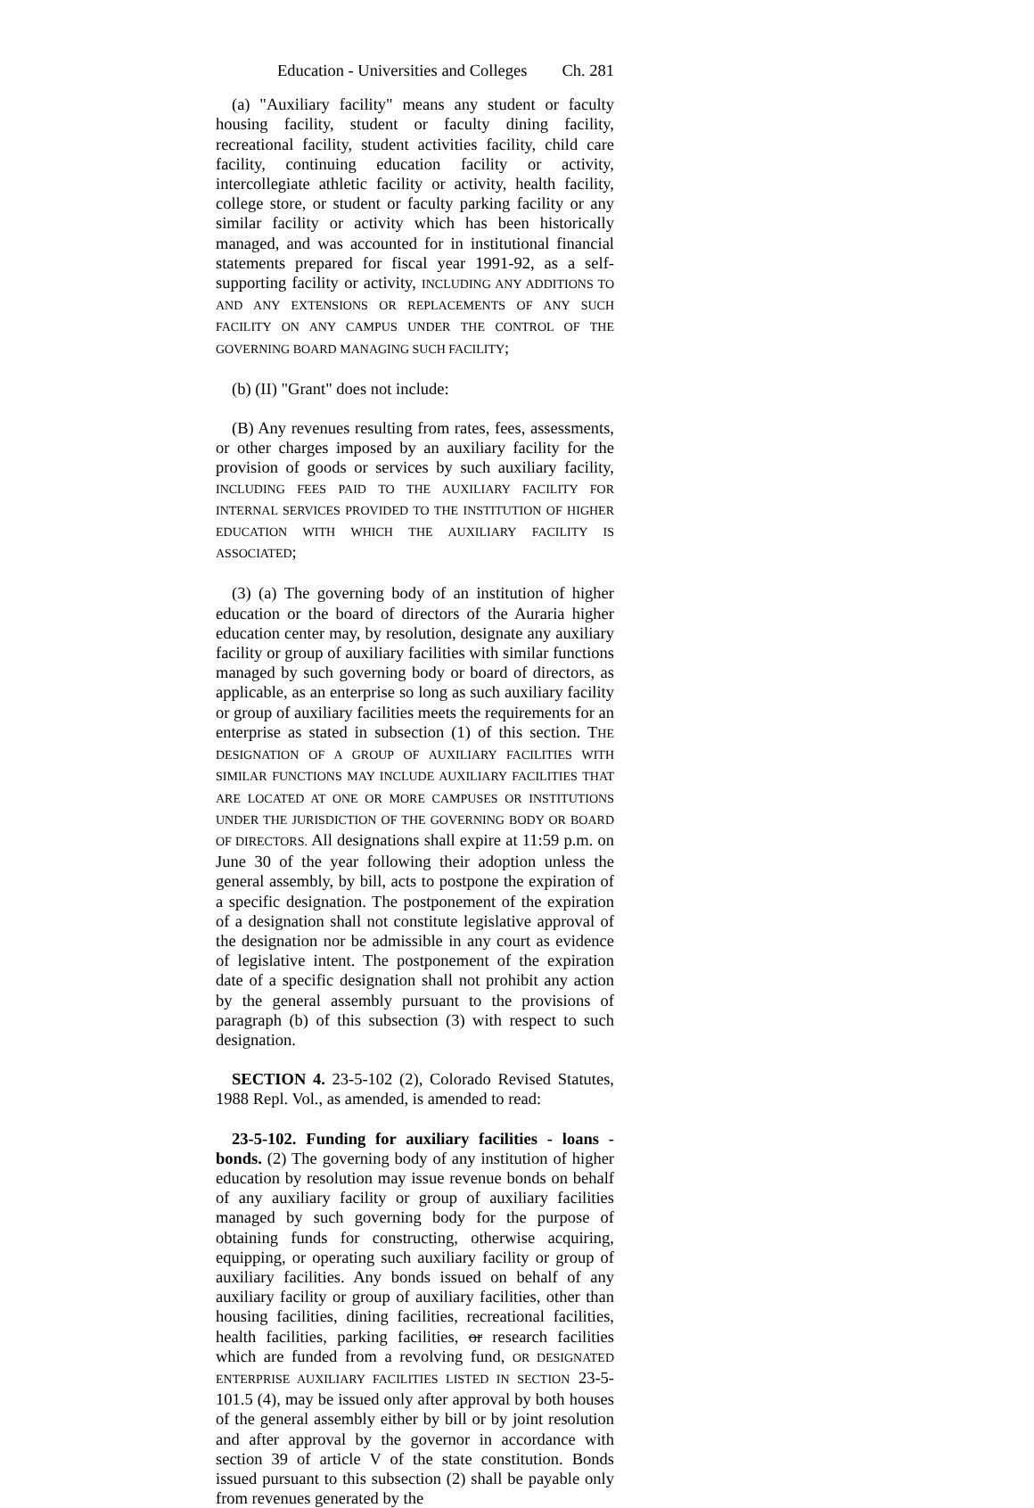Education - Universities and Colleges Ch. 281
(a) "Auxiliary facility" means any student or faculty housing facility, student or faculty dining facility, recreational facility, student activities facility, child care facility, continuing education facility or activity, intercollegiate athletic facility or activity, health facility, college store, or student or faculty parking facility or any similar facility or activity which has been historically managed, and was accounted for in institutional financial statements prepared for fiscal year 1991-92, as a self-supporting facility or activity, INCLUDING ANY ADDITIONS TO AND ANY EXTENSIONS OR REPLACEMENTS OF ANY SUCH FACILITY ON ANY CAMPUS UNDER THE CONTROL OF THE GOVERNING BOARD MANAGING SUCH FACILITY;
(b) (II) "Grant" does not include:
(B) Any revenues resulting from rates, fees, assessments, or other charges imposed by an auxiliary facility for the provision of goods or services by such auxiliary facility, INCLUDING FEES PAID TO THE AUXILIARY FACILITY FOR INTERNAL SERVICES PROVIDED TO THE INSTITUTION OF HIGHER EDUCATION WITH WHICH THE AUXILIARY FACILITY IS ASSOCIATED;
(3) (a) The governing body of an institution of higher education or the board of directors of the Auraria higher education center may, by resolution, designate any auxiliary facility or group of auxiliary facilities with similar functions managed by such governing body or board of directors, as applicable, as an enterprise so long as such auxiliary facility or group of auxiliary facilities meets the requirements for an enterprise as stated in subsection (1) of this section. THE DESIGNATION OF A GROUP OF AUXILIARY FACILITIES WITH SIMILAR FUNCTIONS MAY INCLUDE AUXILIARY FACILITIES THAT ARE LOCATED AT ONE OR MORE CAMPUSES OR INSTITUTIONS UNDER THE JURISDICTION OF THE GOVERNING BODY OR BOARD OF DIRECTORS. All designations shall expire at 11:59 p.m. on June 30 of the year following their adoption unless the general assembly, by bill, acts to postpone the expiration of a specific designation. The postponement of the expiration of a designation shall not constitute legislative approval of the designation nor be admissible in any court as evidence of legislative intent. The postponement of the expiration date of a specific designation shall not prohibit any action by the general assembly pursuant to the provisions of paragraph (b) of this subsection (3) with respect to such designation.
SECTION 4. 23-5-102 (2), Colorado Revised Statutes, 1988 Repl. Vol., as amended, is amended to read:
23-5-102. Funding for auxiliary facilities - loans - bonds. (2) The governing body of any institution of higher education by resolution may issue revenue bonds on behalf of any auxiliary facility or group of auxiliary facilities managed by such governing body for the purpose of obtaining funds for constructing, otherwise acquiring, equipping, or operating such auxiliary facility or group of auxiliary facilities. Any bonds issued on behalf of any auxiliary facility or group of auxiliary facilities, other than housing facilities, dining facilities, recreational facilities, health facilities, parking facilities, or research facilities which are funded from a revolving fund, OR DESIGNATED ENTERPRISE AUXILIARY FACILITIES LISTED IN SECTION 23-5-101.5 (4), may be issued only after approval by both houses of the general assembly either by bill or by joint resolution and after approval by the governor in accordance with section 39 of article V of the state constitution. Bonds issued pursuant to this subsection (2) shall be payable only from revenues generated by the